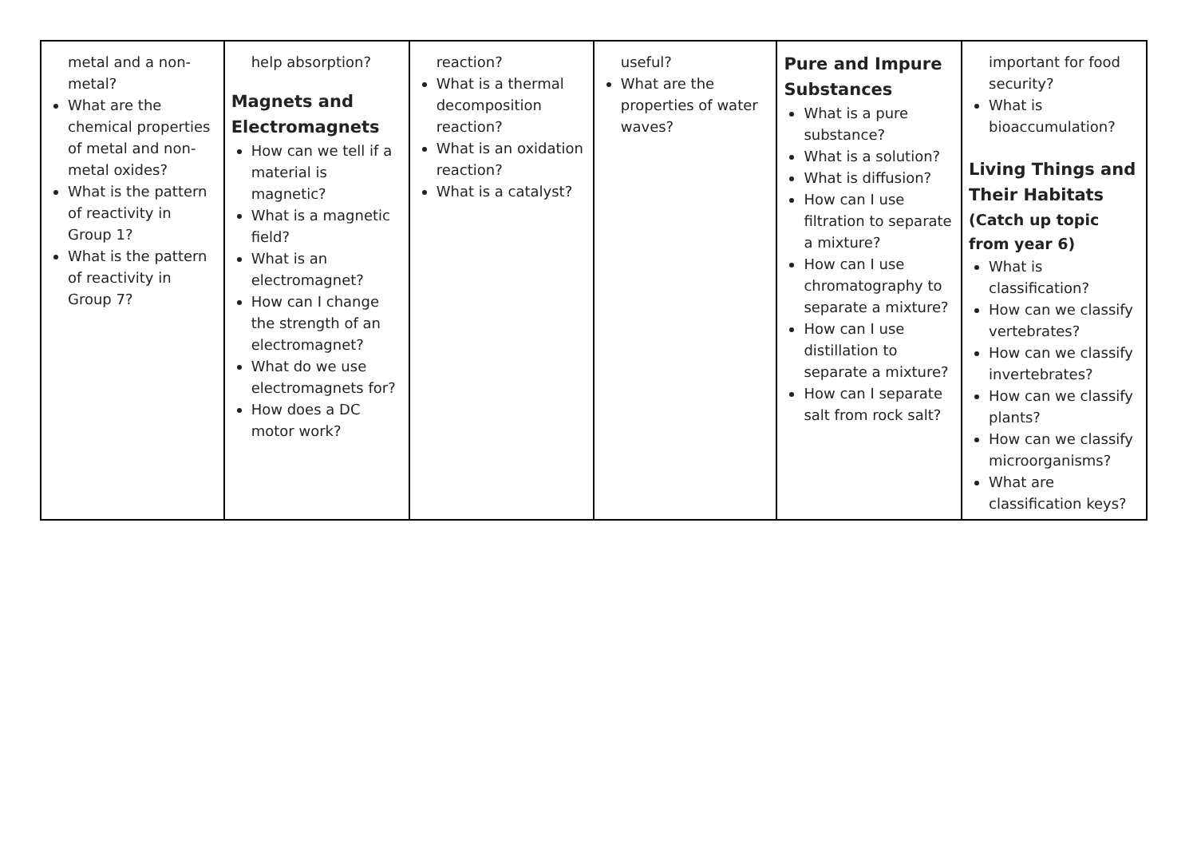| metal and a non-metal? What are the chemical properties of metal and non-metal oxides? What is the pattern of reactivity in Group 1? What is the pattern of reactivity in Group 7? | help absorption? Magnets and Electromagnets How can we tell if a material is magnetic? What is a magnetic field? What is an electromagnet? How can I change the strength of an electromagnet? What do we use electromagnets for? How does a DC motor work? | reaction? What is a thermal decomposition reaction? What is an oxidation reaction? What is a catalyst? | useful? What are the properties of water waves? | Pure and Impure Substances What is a pure substance? What is a solution? What is diffusion? How can I use filtration to separate a mixture? How can I use chromatography to separate a mixture? How can I use distillation to separate a mixture? How can I separate salt from rock salt? | important for food security? What is bioaccumulation? Living Things and Their Habitats (Catch up topic from year 6) What is classification? How can we classify vertebrates? How can we classify invertebrates? How can we classify plants? How can we classify microorganisms? What are classification keys? |